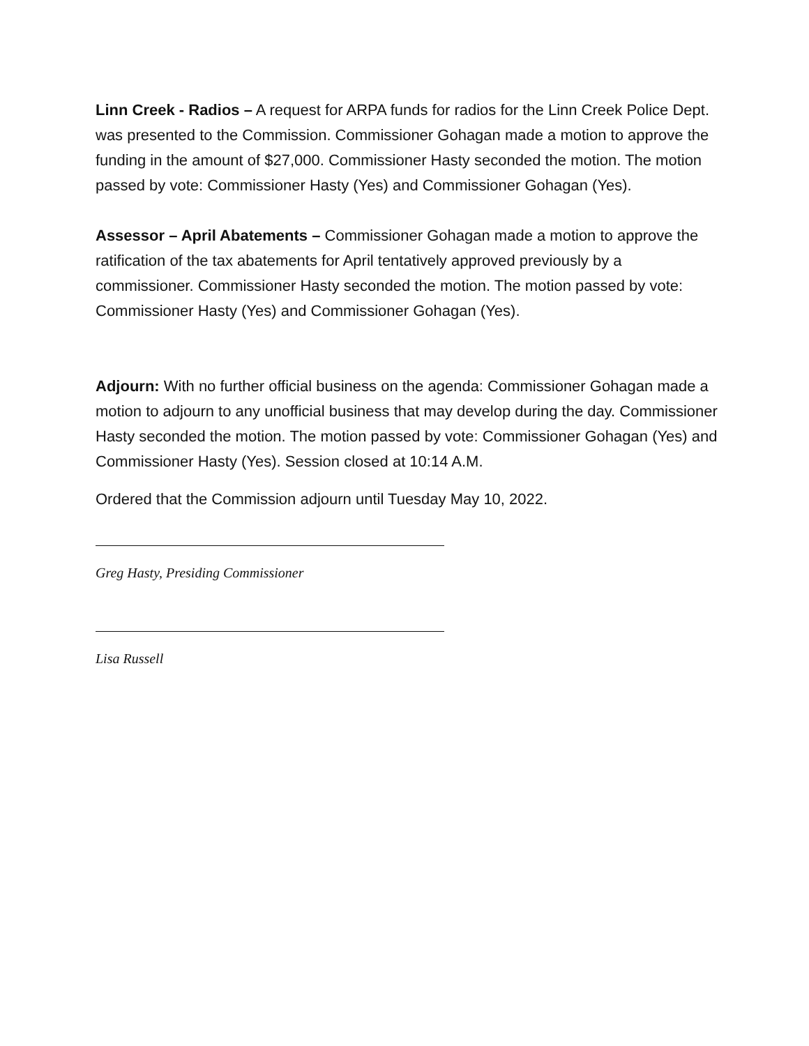Linn Creek - Radios – A request for ARPA funds for radios for the Linn Creek Police Dept. was presented to the Commission. Commissioner Gohagan made a motion to approve the funding in the amount of $27,000. Commissioner Hasty seconded the motion. The motion passed by vote: Commissioner Hasty (Yes) and Commissioner Gohagan (Yes).
Assessor – April Abatements – Commissioner Gohagan made a motion to approve the ratification of the tax abatements for April tentatively approved previously by a commissioner. Commissioner Hasty seconded the motion. The motion passed by vote: Commissioner Hasty (Yes) and Commissioner Gohagan (Yes).
Adjourn: With no further official business on the agenda: Commissioner Gohagan made a motion to adjourn to any unofficial business that may develop during the day. Commissioner Hasty seconded the motion. The motion passed by vote: Commissioner Gohagan (Yes) and Commissioner Hasty (Yes). Session closed at 10:14 A.M.
Ordered that the Commission adjourn until Tuesday May 10, 2022.
Greg Hasty, Presiding Commissioner
Lisa Russell